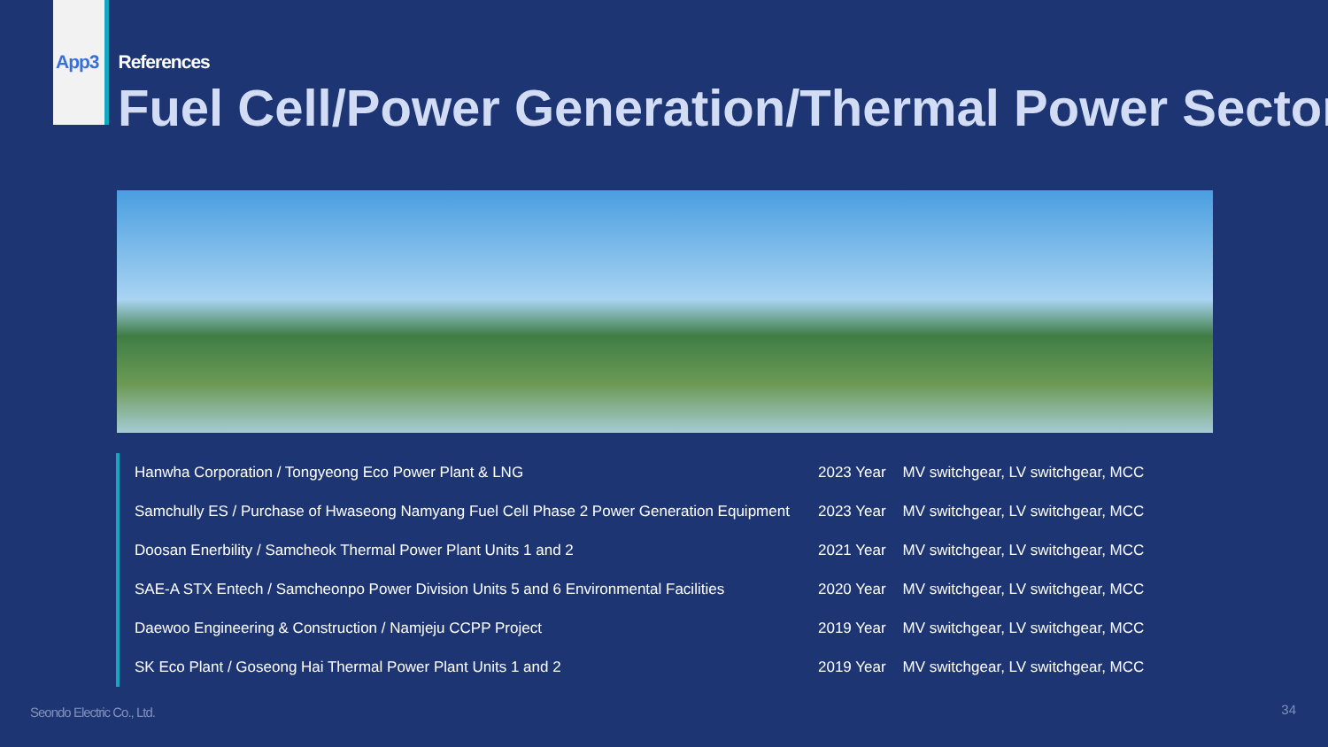App3 References
Fuel Cell/Power Generation/Thermal Power Sector
| Hanwha Corporation / Tongyeong Eco Power Plant & LNG | 2023 Year | MV switchgear, LV switchgear, MCC |
| Samchully ES / Purchase of Hwaseong Namyang Fuel Cell Phase 2 Power Generation Equipment | 2023 Year | MV switchgear, LV switchgear, MCC |
| Doosan Enerbility / Samcheok Thermal Power Plant Units 1 and 2 | 2021 Year | MV switchgear, LV switchgear, MCC |
| SAE-A STX Entech / Samcheonpo Power Division Units 5 and 6 Environmental Facilities | 2020 Year | MV switchgear, LV switchgear, MCC |
| Daewoo Engineering & Construction / Namjeju CCPP Project | 2019 Year | MV switchgear, LV switchgear, MCC |
| SK Eco Plant / Goseong Hai Thermal Power Plant Units 1 and 2 | 2019 Year | MV switchgear, LV switchgear, MCC |
Seondo Electric Co., Ltd. 34